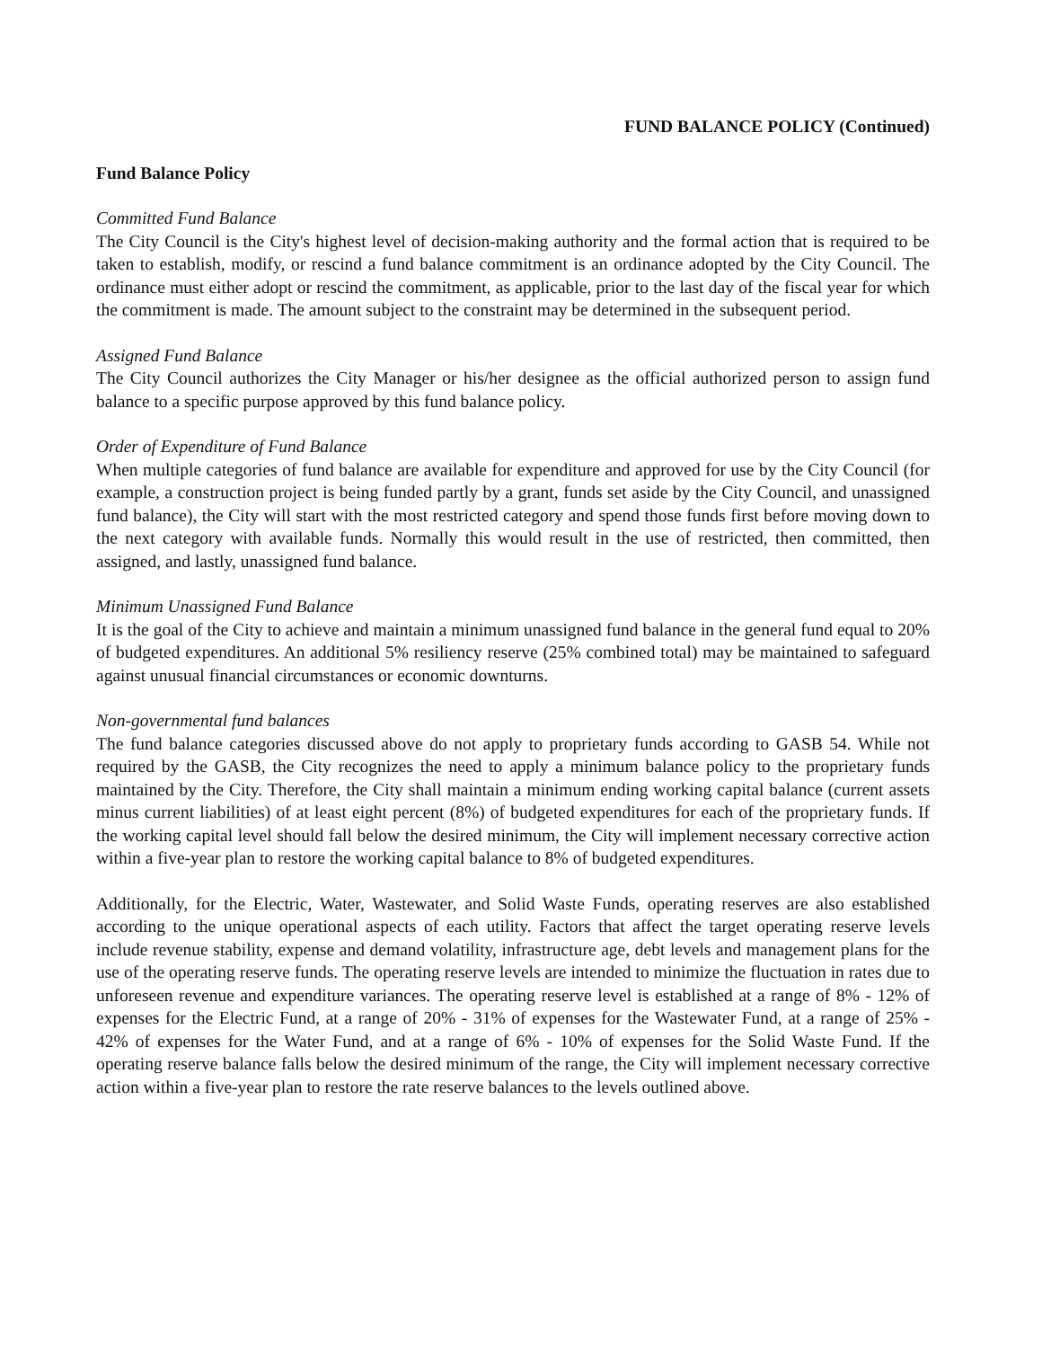FUND BALANCE POLICY (Continued)
Fund Balance Policy
Committed Fund Balance
The City Council is the City's highest level of decision-making authority and the formal action that is required to be taken to establish, modify, or rescind a fund balance commitment is an ordinance adopted by the City Council. The ordinance must either adopt or rescind the commitment, as applicable, prior to the last day of the fiscal year for which the commitment is made. The amount subject to the constraint may be determined in the subsequent period.
Assigned Fund Balance
The City Council authorizes the City Manager or his/her designee as the official authorized person to assign fund balance to a specific purpose approved by this fund balance policy.
Order of Expenditure of Fund Balance
When multiple categories of fund balance are available for expenditure and approved for use by the City Council (for example, a construction project is being funded partly by a grant, funds set aside by the City Council, and unassigned fund balance), the City will start with the most restricted category and spend those funds first before moving down to the next category with available funds. Normally this would result in the use of restricted, then committed, then assigned, and lastly, unassigned fund balance.
Minimum Unassigned Fund Balance
It is the goal of the City to achieve and maintain a minimum unassigned fund balance in the general fund equal to 20% of budgeted expenditures. An additional 5% resiliency reserve (25% combined total) may be maintained to safeguard against unusual financial circumstances or economic downturns.
Non-governmental fund balances
The fund balance categories discussed above do not apply to proprietary funds according to GASB 54. While not required by the GASB, the City recognizes the need to apply a minimum balance policy to the proprietary funds maintained by the City. Therefore, the City shall maintain a minimum ending working capital balance (current assets minus current liabilities) of at least eight percent (8%) of budgeted expenditures for each of the proprietary funds. If the working capital level should fall below the desired minimum, the City will implement necessary corrective action within a five-year plan to restore the working capital balance to 8% of budgeted expenditures.
Additionally, for the Electric, Water, Wastewater, and Solid Waste Funds, operating reserves are also established according to the unique operational aspects of each utility. Factors that affect the target operating reserve levels include revenue stability, expense and demand volatility, infrastructure age, debt levels and management plans for the use of the operating reserve funds. The operating reserve levels are intended to minimize the fluctuation in rates due to unforeseen revenue and expenditure variances. The operating reserve level is established at a range of 8% - 12% of expenses for the Electric Fund, at a range of 20% - 31% of expenses for the Wastewater Fund, at a range of 25% - 42% of expenses for the Water Fund, and at a range of 6% - 10% of expenses for the Solid Waste Fund. If the operating reserve balance falls below the desired minimum of the range, the City will implement necessary corrective action within a five-year plan to restore the rate reserve balances to the levels outlined above.